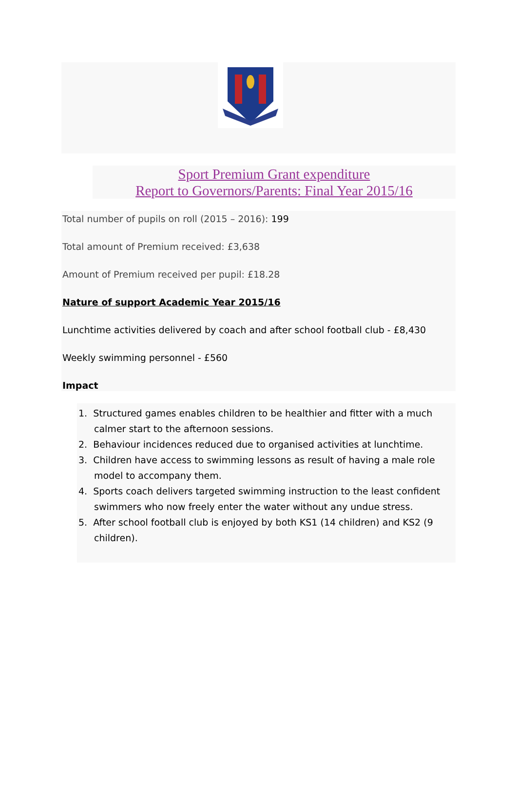Sport Premium Grant expenditure
Report to Governors/Parents: Final Year 2015/16
Total number of pupils on roll (2015 – 2016): 199
Total amount of Premium received: £3,638
Amount of Premium received per pupil: £18.28
Nature of support Academic Year 2015/16
Lunchtime activities delivered by coach and after school football club - £8,430
Weekly swimming personnel - £560
Impact
1. Structured games enables children to be healthier and fitter with a much calmer start to the afternoon sessions.
2. Behaviour incidences reduced due to organised activities at lunchtime.
3. Children have access to swimming lessons as result of having a male role model to accompany them.
4. Sports coach delivers targeted swimming instruction to the least confident swimmers who now freely enter the water without any undue stress.
5. After school football club is enjoyed by both KS1 (14 children) and KS2 (9 children).